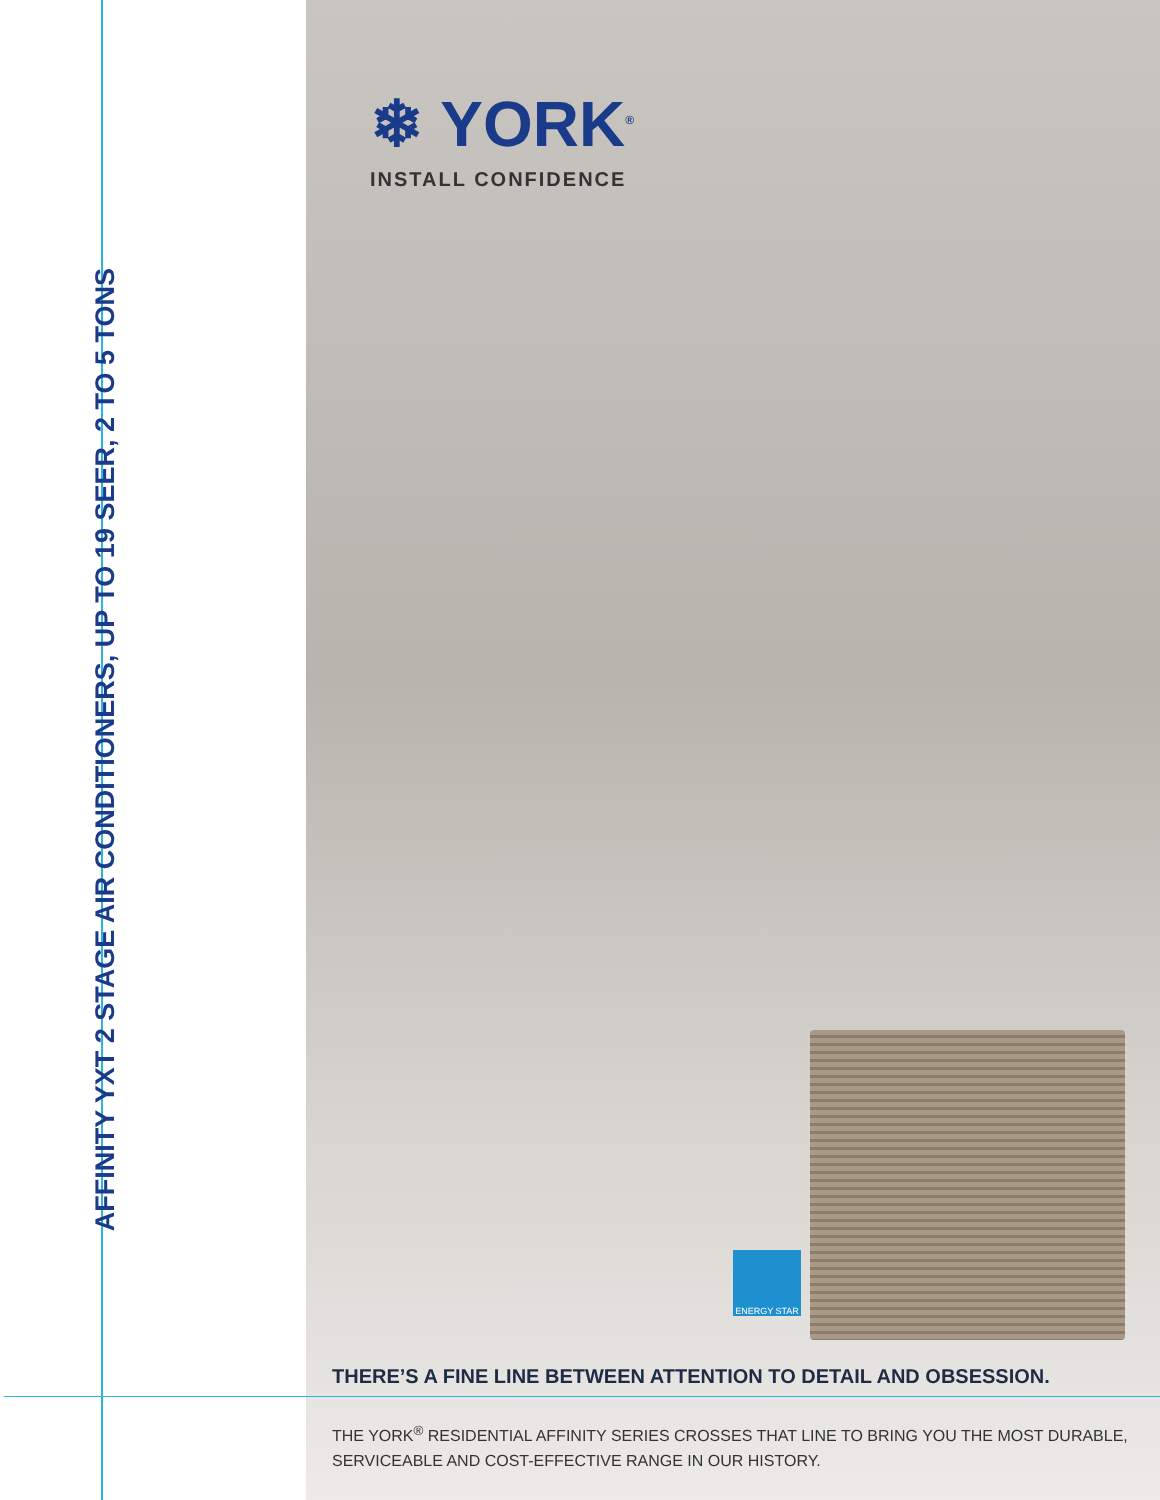AFFINITY YXT 2 STAGE AIR CONDITIONERS, UP TO 19 SEER, 2 TO 5 TONS
❄ YORK<sup>®</sup>
INSTALL CONFIDENCE
ENERGY STAR
THERE’S A FINE LINE BETWEEN ATTENTION TO DETAIL AND OBSESSION.
THE YORK<sup>®</sup> RESIDENTIAL AFFINITY SERIES CROSSES THAT LINE TO BRING YOU THE MOST DURABLE, SERVICEABLE AND COST-EFFECTIVE RANGE IN OUR HISTORY.